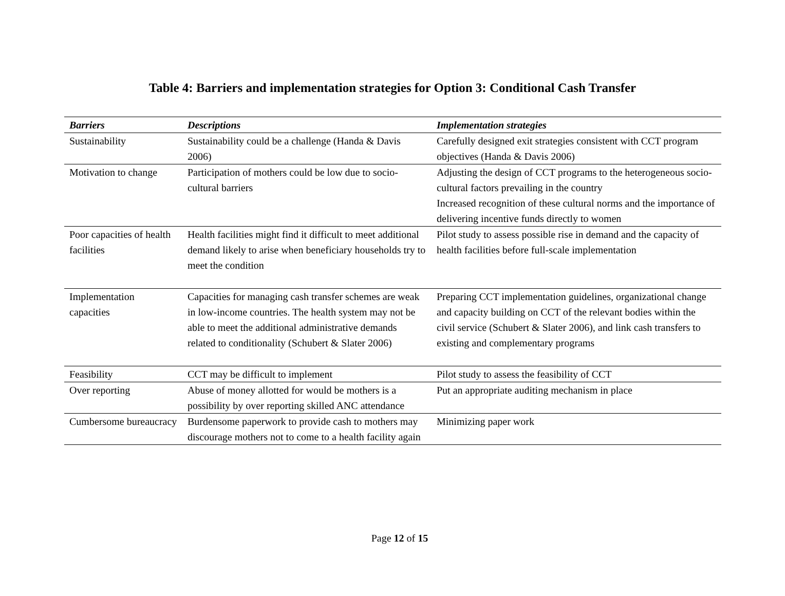Table 4: Barriers and implementation strategies for Option 3: Conditional Cash Transfer
| Barriers | Descriptions | Implementation strategies |
| --- | --- | --- |
| Sustainability | Sustainability could be a challenge (Handa & Davis 2006) | Carefully designed exit strategies consistent with CCT program objectives (Handa & Davis 2006) |
| Motivation to change | Participation of mothers could be low due to socio-cultural barriers | Adjusting the design of CCT programs to the heterogeneous socio-cultural factors prevailing in the country Increased recognition of these cultural norms and the importance of delivering incentive funds directly to women |
| Poor capacities of health facilities | Health facilities might find it difficult to meet additional demand likely to arise when beneficiary households try to meet the condition | Pilot study to assess possible rise in demand and the capacity of health facilities before full-scale implementation |
| Implementation capacities | Capacities for managing cash transfer schemes are weak in low-income countries. The health system may not be able to meet the additional administrative demands related to conditionality (Schubert & Slater 2006) | Preparing CCT implementation guidelines, organizational change and capacity building on CCT of the relevant bodies within the civil service (Schubert & Slater 2006), and link cash transfers to existing and complementary programs |
| Feasibility | CCT may be difficult to implement | Pilot study to assess the feasibility of CCT |
| Over reporting | Abuse of money allotted for would be mothers is a possibility by over reporting skilled ANC attendance | Put an appropriate auditing mechanism in place |
| Cumbersome bureaucracy | Burdensome paperwork to provide cash to mothers may discourage mothers not to come to a health facility again | Minimizing paper work |
Page 12 of 15